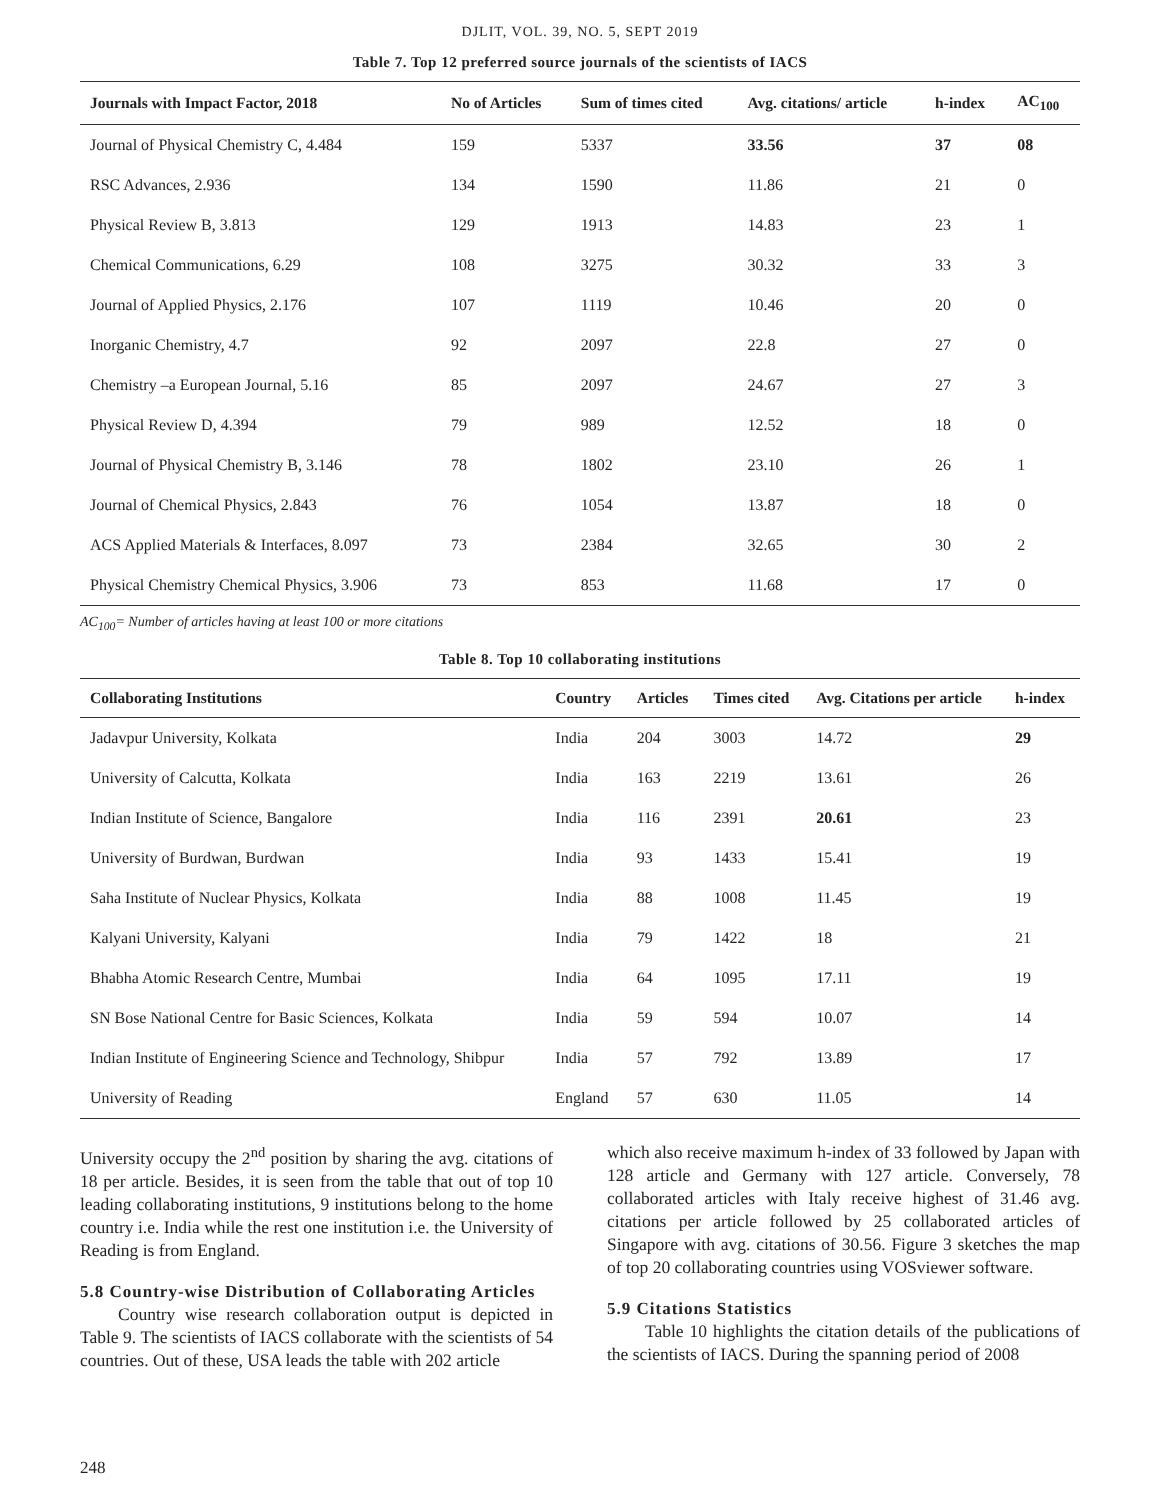DJLIT, VOL. 39, NO. 5, SEPT 2019
Table 7. Top 12 preferred source journals of the scientists of IACS
| Journals with Impact Factor, 2018 | No of Articles | Sum of times cited | Avg. citations/ article | h-index | AC<sub>100</sub> |
| --- | --- | --- | --- | --- | --- |
| Journal of Physical Chemistry C, 4.484 | 159 | 5337 | 33.56 | 37 | 08 |
| RSC Advances, 2.936 | 134 | 1590 | 11.86 | 21 | 0 |
| Physical Review B, 3.813 | 129 | 1913 | 14.83 | 23 | 1 |
| Chemical Communications, 6.29 | 108 | 3275 | 30.32 | 33 | 3 |
| Journal of Applied Physics, 2.176 | 107 | 1119 | 10.46 | 20 | 0 |
| Inorganic Chemistry, 4.7 | 92 | 2097 | 22.8 | 27 | 0 |
| Chemistry –a European Journal, 5.16 | 85 | 2097 | 24.67 | 27 | 3 |
| Physical Review D, 4.394 | 79 | 989 | 12.52 | 18 | 0 |
| Journal of Physical Chemistry B, 3.146 | 78 | 1802 | 23.10 | 26 | 1 |
| Journal of Chemical Physics, 2.843 | 76 | 1054 | 13.87 | 18 | 0 |
| ACS Applied Materials & Interfaces, 8.097 | 73 | 2384 | 32.65 | 30 | 2 |
| Physical Chemistry Chemical Physics, 3.906 | 73 | 853 | 11.68 | 17 | 0 |
AC<sub>100</sub>= Number of articles having at least 100 or more citations
Table 8. Top 10 collaborating institutions
| Collaborating Institutions | Country | Articles | Times cited | Avg. Citations per article | h-index |
| --- | --- | --- | --- | --- | --- |
| Jadavpur University, Kolkata | India | 204 | 3003 | 14.72 | 29 |
| University of Calcutta, Kolkata | India | 163 | 2219 | 13.61 | 26 |
| Indian Institute of Science, Bangalore | India | 116 | 2391 | 20.61 | 23 |
| University of Burdwan, Burdwan | India | 93 | 1433 | 15.41 | 19 |
| Saha Institute of Nuclear Physics, Kolkata | India | 88 | 1008 | 11.45 | 19 |
| Kalyani University, Kalyani | India | 79 | 1422 | 18 | 21 |
| Bhabha Atomic Research Centre, Mumbai | India | 64 | 1095 | 17.11 | 19 |
| SN Bose National Centre for Basic Sciences, Kolkata | India | 59 | 594 | 10.07 | 14 |
| Indian Institute of Engineering Science and Technology, Shibpur | India | 57 | 792 | 13.89 | 17 |
| University of Reading | England | 57 | 630 | 11.05 | 14 |
University occupy the 2<sup>nd</sup> position by sharing the avg. citations of 18 per article. Besides, it is seen from the table that out of top 10 leading collaborating institutions, 9 institutions belong to the home country i.e. India while the rest one institution i.e. the University of Reading is from England.
5.8 Country-wise Distribution of Collaborating Articles
Country wise research collaboration output is depicted in Table 9. The scientists of IACS collaborate with the scientists of 54 countries. Out of these, USA leads the table with 202 article
which also receive maximum h-index of 33 followed by Japan with 128 article and Germany with 127 article. Conversely, 78 collaborated articles with Italy receive highest of 31.46 avg. citations per article followed by 25 collaborated articles of Singapore with avg. citations of 30.56. Figure 3 sketches the map of top 20 collaborating countries using VOSviewer software.
5.9 Citations Statistics
Table 10 highlights the citation details of the publications of the scientists of IACS. During the spanning period of 2008
248